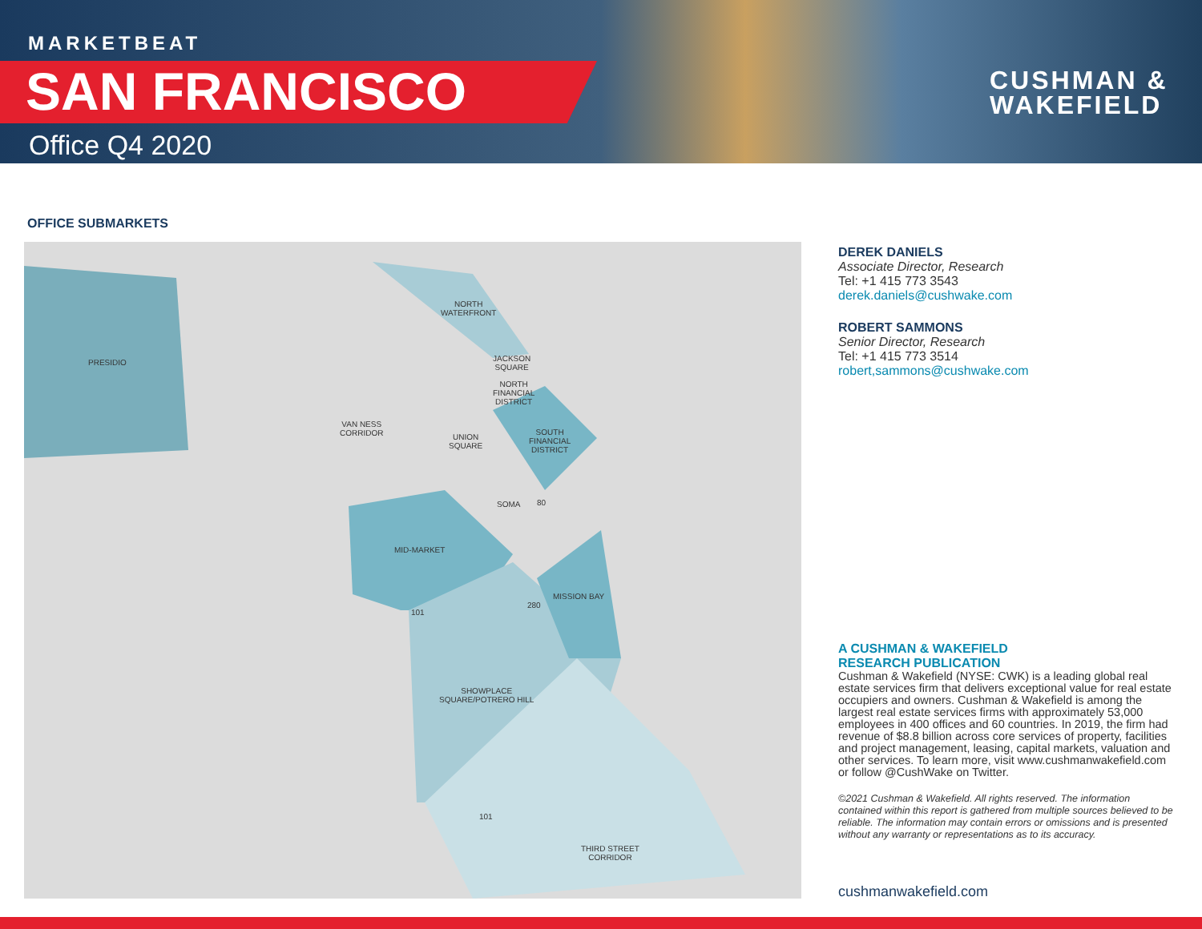MARKETBEAT
SAN FRANCISCO
Office Q4 2020
CUSHMAN &
WAKEFIELD
OFFICE SUBMARKETS
NORTH
WATERFRONT
PRESIDIO
JACKSON
SQUARE
NORTH
FINANCIAL
DISTRICT
VAN NESS
CORRIDOR
UNION
SQUARE
SOUTH
FINANCIAL
DISTRICT
SOMA 80
MID-MARKET
MISSION BAY
280
101
SHOWPLACE
SQUARE/POTRERO HILL
101
THIRD STREET
CORRIDOR
DEREK DANIELS
Associate Director, Research
Tel: +1 415 773 3543
derek.daniels@cushwake.com
ROBERT SAMMONS
Senior Director, Research
Tel: +1 415 773 3514
robert,sammons@cushwake.com
A CUSHMAN & WAKEFIELD
RESEARCH PUBLICATION
Cushman & Wakefield (NYSE: CWK) is a leading global real estate services firm that delivers exceptional value for real estate occupiers and owners. Cushman & Wakefield is among the largest real estate services firms with approximately 53,000 employees in 400 offices and 60 countries. In 2019, the firm had revenue of $8.8 billion across core services of property, facilities and project management, leasing, capital markets, valuation and other services. To learn more, visit www.cushmanwakefield.com or follow @CushWake on Twitter.
©2021 Cushman & Wakefield. All rights reserved. The information contained within this report is gathered from multiple sources believed to be reliable. The information may contain errors or omissions and is presented without any warranty or representations as to its accuracy.
cushmanwakefield.com